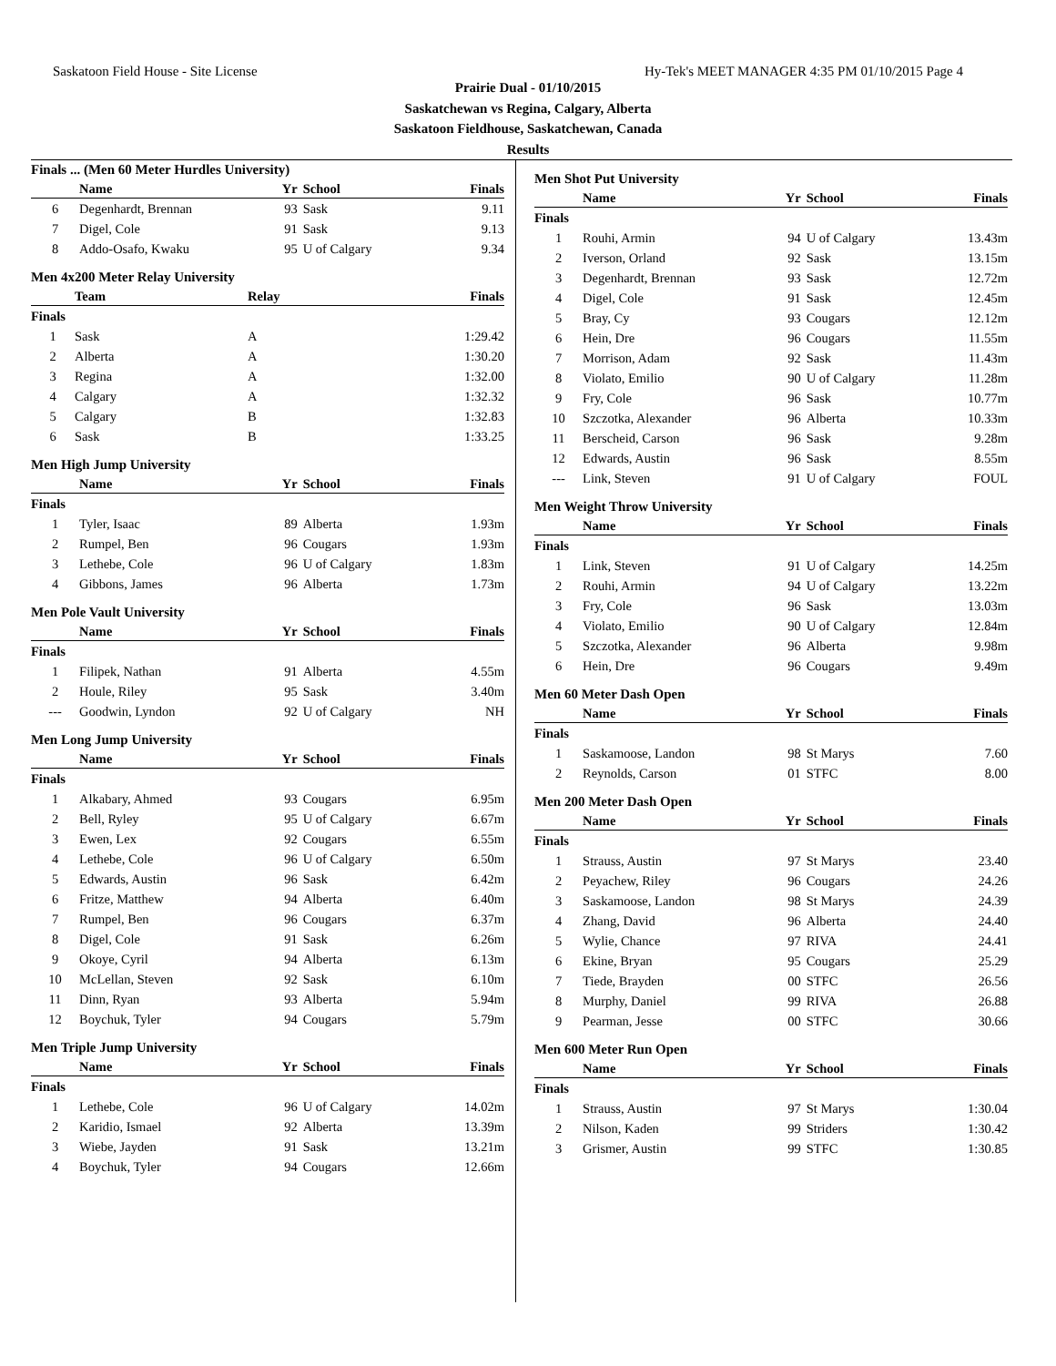Saskatoon Field House - Site License Hy-Tek's MEET MANAGER 4:35 PM 01/10/2015 Page 4
Prairie Dual - 01/10/2015
Saskatchewan vs Regina, Calgary, Alberta
Saskatoon Fieldhouse, Saskatchewan, Canada
Results
Finals ... (Men 60 Meter Hurdles University)
| | Name | Yr | School | Finals |
| --- | --- | --- | --- | --- |
| 6 | Degenhardt, Brennan | 93 | Sask | 9.11 |
| 7 | Digel, Cole | 91 | Sask | 9.13 |
| 8 | Addo-Osafo, Kwaku | 95 | U of Calgary | 9.34 |
Men 4x200 Meter Relay University
| | Team | Relay | Finals |
| --- | --- | --- | --- |
| Finals | | | |
| 1 | Sask | A | 1:29.42 |
| 2 | Alberta | A | 1:30.20 |
| 3 | Regina | A | 1:32.00 |
| 4 | Calgary | A | 1:32.32 |
| 5 | Calgary | B | 1:32.83 |
| 6 | Sask | B | 1:33.25 |
Men High Jump University
| | Name | Yr | School | Finals |
| --- | --- | --- | --- | --- |
| Finals | | | | |
| 1 | Tyler, Isaac | 89 | Alberta | 1.93m |
| 2 | Rumpel, Ben | 96 | Cougars | 1.93m |
| 3 | Lethebe, Cole | 96 | U of Calgary | 1.83m |
| 4 | Gibbons, James | 96 | Alberta | 1.73m |
Men Pole Vault University
| | Name | Yr | School | Finals |
| --- | --- | --- | --- | --- |
| Finals | | | | |
| 1 | Filipek, Nathan | 91 | Alberta | 4.55m |
| 2 | Houle, Riley | 95 | Sask | 3.40m |
| --- | Goodwin, Lyndon | 92 | U of Calgary | NH |
Men Long Jump University
| | Name | Yr | School | Finals |
| --- | --- | --- | --- | --- |
| Finals | | | | |
| 1 | Alkabary, Ahmed | 93 | Cougars | 6.95m |
| 2 | Bell, Ryley | 95 | U of Calgary | 6.67m |
| 3 | Ewen, Lex | 92 | Cougars | 6.55m |
| 4 | Lethebe, Cole | 96 | U of Calgary | 6.50m |
| 5 | Edwards, Austin | 96 | Sask | 6.42m |
| 6 | Fritze, Matthew | 94 | Alberta | 6.40m |
| 7 | Rumpel, Ben | 96 | Cougars | 6.37m |
| 8 | Digel, Cole | 91 | Sask | 6.26m |
| 9 | Okoye, Cyril | 94 | Alberta | 6.13m |
| 10 | McLellan, Steven | 92 | Sask | 6.10m |
| 11 | Dinn, Ryan | 93 | Alberta | 5.94m |
| 12 | Boychuk, Tyler | 94 | Cougars | 5.79m |
Men Triple Jump University
| | Name | Yr | School | Finals |
| --- | --- | --- | --- | --- |
| Finals | | | | |
| 1 | Lethebe, Cole | 96 | U of Calgary | 14.02m |
| 2 | Karidio, Ismael | 92 | Alberta | 13.39m |
| 3 | Wiebe, Jayden | 91 | Sask | 13.21m |
| 4 | Boychuk, Tyler | 94 | Cougars | 12.66m |
Men Shot Put University
| | Name | Yr | School | Finals |
| --- | --- | --- | --- | --- |
| Finals | | | | |
| 1 | Rouhi, Armin | 94 | U of Calgary | 13.43m |
| 2 | Iverson, Orland | 92 | Sask | 13.15m |
| 3 | Degenhardt, Brennan | 93 | Sask | 12.72m |
| 4 | Digel, Cole | 91 | Sask | 12.45m |
| 5 | Bray, Cy | 93 | Cougars | 12.12m |
| 6 | Hein, Dre | 96 | Cougars | 11.55m |
| 7 | Morrison, Adam | 92 | Sask | 11.43m |
| 8 | Violato, Emilio | 90 | U of Calgary | 11.28m |
| 9 | Fry, Cole | 96 | Sask | 10.77m |
| 10 | Szczotka, Alexander | 96 | Alberta | 10.33m |
| 11 | Berscheid, Carson | 96 | Sask | 9.28m |
| 12 | Edwards, Austin | 96 | Sask | 8.55m |
| --- | Link, Steven | 91 | U of Calgary | FOUL |
Men Weight Throw University
| | Name | Yr | School | Finals |
| --- | --- | --- | --- | --- |
| Finals | | | | |
| 1 | Link, Steven | 91 | U of Calgary | 14.25m |
| 2 | Rouhi, Armin | 94 | U of Calgary | 13.22m |
| 3 | Fry, Cole | 96 | Sask | 13.03m |
| 4 | Violato, Emilio | 90 | U of Calgary | 12.84m |
| 5 | Szczotka, Alexander | 96 | Alberta | 9.98m |
| 6 | Hein, Dre | 96 | Cougars | 9.49m |
Men 60 Meter Dash Open
| | Name | Yr | School | Finals |
| --- | --- | --- | --- | --- |
| Finals | | | | |
| 1 | Saskamoose, Landon | 98 | St Marys | 7.60 |
| 2 | Reynolds, Carson | 01 | STFC | 8.00 |
Men 200 Meter Dash Open
| | Name | Yr | School | Finals |
| --- | --- | --- | --- | --- |
| Finals | | | | |
| 1 | Strauss, Austin | 97 | St Marys | 23.40 |
| 2 | Peyachew, Riley | 96 | Cougars | 24.26 |
| 3 | Saskamoose, Landon | 98 | St Marys | 24.39 |
| 4 | Zhang, David | 96 | Alberta | 24.40 |
| 5 | Wylie, Chance | 97 | RIVA | 24.41 |
| 6 | Ekine, Bryan | 95 | Cougars | 25.29 |
| 7 | Tiede, Brayden | 00 | STFC | 26.56 |
| 8 | Murphy, Daniel | 99 | RIVA | 26.88 |
| 9 | Pearman, Jesse | 00 | STFC | 30.66 |
Men 600 Meter Run Open
| | Name | Yr | School | Finals |
| --- | --- | --- | --- | --- |
| Finals | | | | |
| 1 | Strauss, Austin | 97 | St Marys | 1:30.04 |
| 2 | Nilson, Kaden | 99 | Striders | 1:30.42 |
| 3 | Grismer, Austin | 99 | STFC | 1:30.85 |